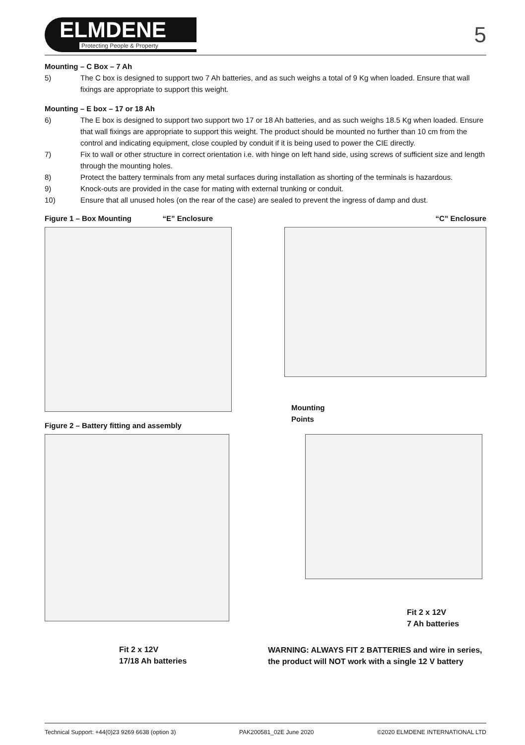ELMDENE
Protecting People & Property
5
Mounting – C Box – 7 Ah
5) The C box is designed to support two 7 Ah batteries, and as such weighs a total of 9 Kg when loaded. Ensure that wall fixings are appropriate to support this weight.
Mounting – E box – 17 or 18 Ah
6) The E box is designed to support two support two 17 or 18 Ah batteries, and as such weighs 18.5 Kg when loaded. Ensure that wall fixings are appropriate to support this weight. The product should be mounted no further than 10 cm from the control and indicating equipment, close coupled by conduit if it is being used to power the CIE directly.
7) Fix to wall or other structure in correct orientation i.e. with hinge on left hand side, using screws of sufficient size and length through the mounting holes.
8) Protect the battery terminals from any metal surfaces during installation as shorting of the terminals is hazardous.
9) Knock-outs are provided in the case for mating with external trunking or conduit.
10) Ensure that all unused holes (on the rear of the case) are sealed to prevent the ingress of damp and dust.
Figure 1 – Box Mounting “E” Enclosure “C” Enclosure
Mounting
Points
Figure 2 – Battery fitting and assembly
Fit 2 x 12V
17/18 Ah batteries
Fit 2 x 12V
7 Ah batteries
WARNING: ALWAYS FIT 2 BATTERIES and wire in series, the product will NOT work with a single 12 V battery
Technical Support: +44(0)23 9269 6638 (option 3) PAK200581_02E June 2020 ©2020 ELMDENE INTERNATIONAL LTD